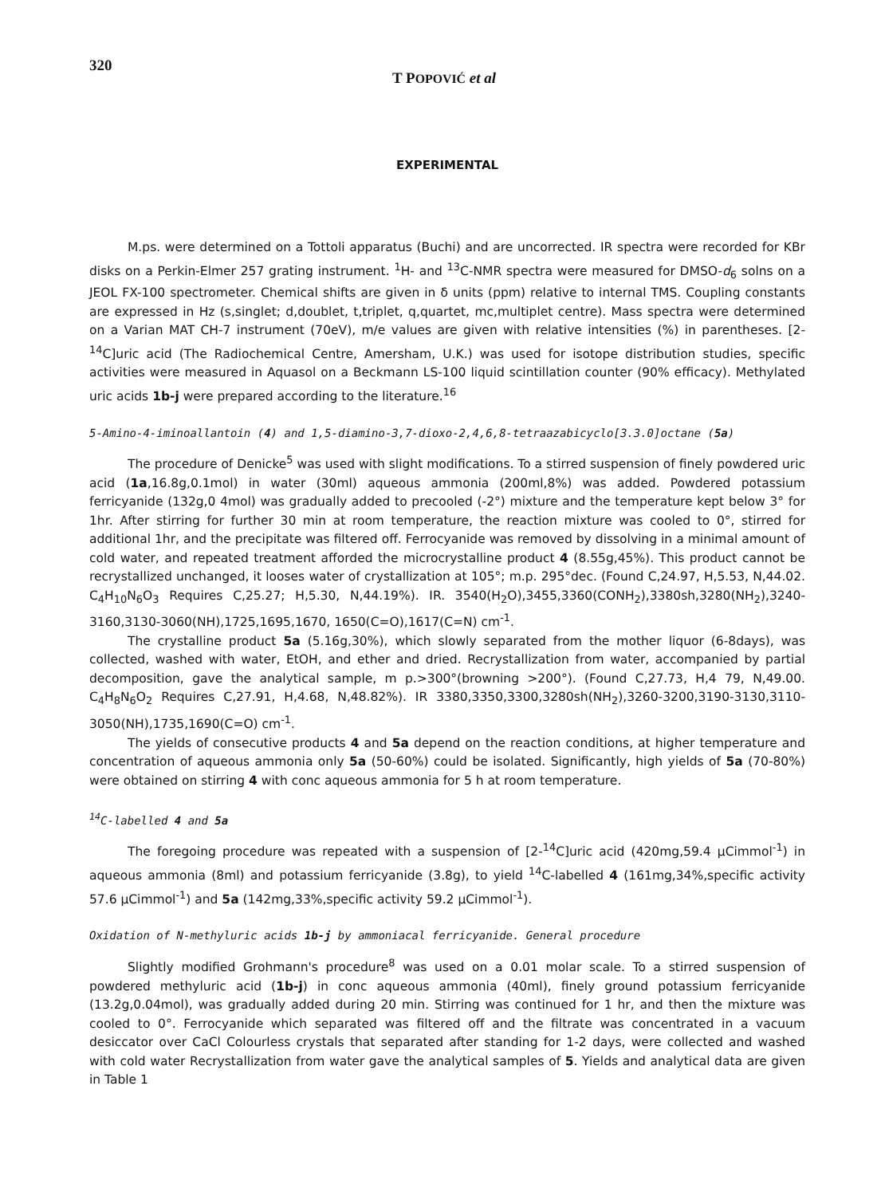320
T POPOVIĆ et al
EXPERIMENTAL
M.ps. were determined on a Tottoli apparatus (Buchi) and are uncorrected. IR spectra were recorded for KBr disks on a Perkin-Elmer 257 grating instrument. <sup>1</sup>H- and <sup>13</sup>C-NMR spectra were measured for DMSO-d<sub>6</sub> solns on a JEOL FX-100 spectrometer. Chemical shifts are given in δ units (ppm) relative to internal TMS. Coupling constants are expressed in Hz (s,singlet; d,doublet, t,triplet, q,quartet, mc,multiplet centre). Mass spectra were determined on a Varian MAT CH-7 instrument (70eV), m/e values are given with relative intensities (%) in parentheses. [2-<sup>14</sup>C]uric acid (The Radiochemical Centre, Amersham, U.K.) was used for isotope distribution studies, specific activities were measured in Aquasol on a Beckmann LS-100 liquid scintillation counter (90% efficacy). Methylated uric acids 1b-j were prepared according to the literature.<sup>16</sup>
5-Amino-4-iminoallantoin (4) and 1,5-diamino-3,7-dioxo-2,4,6,8-tetraazabicyclo[3.3.0]octane (5a)
The procedure of Denicke<sup>5</sup> was used with slight modifications. To a stirred suspension of finely powdered uric acid (1a,16.8g,0.1mol) in water (30ml) aqueous ammonia (200ml,8%) was added. Powdered potassium ferricyanide (132g,0 4mol) was gradually added to precooled (-2°) mixture and the temperature kept below 3° for 1hr. After stirring for further 30 min at room temperature, the reaction mixture was cooled to 0°, stirred for additional 1hr, and the precipitate was filtered off. Ferrocyanide was removed by dissolving in a minimal amount of cold water, and repeated treatment afforded the microcrystalline product 4 (8.55g,45%). This product cannot be recrystallized unchanged, it looses water of crystallization at 105°; m.p. 295°dec. (Found C,24.97, H,5.53, N,44.02. C<sub>4</sub>H<sub>10</sub>N<sub>6</sub>O<sub>3</sub> Requires C,25.27; H,5.30, N,44.19%). IR. 3540(H<sub>2</sub>O),3455,3360(CONH<sub>2</sub>),3380sh,3280(NH<sub>2</sub>),3240-3160,3130-3060(NH),1725,1695,1670, 1650(C=O),1617(C=N) cm<sup>-1</sup>.
The crystalline product 5a (5.16g,30%), which slowly separated from the mother liquor (6-8days), was collected, washed with water, EtOH, and ether and dried. Recrystallization from water, accompanied by partial decomposition, gave the analytical sample, m p.>300°(browning >200°). (Found C,27.73, H,4 79, N,49.00. C<sub>4</sub>H<sub>8</sub>N<sub>6</sub>O<sub>2</sub> Requires C,27.91, H,4.68, N,48.82%). IR 3380,3350,3300,3280sh(NH<sub>2</sub>),3260-3200,3190-3130,3110-3050(NH),1735,1690(C=O) cm<sup>-1</sup>.
The yields of consecutive products 4 and 5a depend on the reaction conditions, at higher temperature and concentration of aqueous ammonia only 5a (50-60%) could be isolated. Significantly, high yields of 5a (70-80%) were obtained on stirring 4 with conc aqueous ammonia for 5 h at room temperature.
<sup>14</sup>C-labelled 4 and 5a
The foregoing procedure was repeated with a suspension of [2-<sup>14</sup>C]uric acid (420mg,59.4 μCimmol<sup>-1</sup>) in aqueous ammonia (8ml) and potassium ferricyanide (3.8g), to yield <sup>14</sup>C-labelled 4 (161mg,34%,specific activity 57.6 μCimmol<sup>-1</sup>) and 5a (142mg,33%,specific activity 59.2 μCimmol<sup>-1</sup>).
Oxidation of N-methyluric acids 1b-j by ammoniacal ferricyanide. General procedure
Slightly modified Grohmann's procedure<sup>8</sup> was used on a 0.01 molar scale. To a stirred suspension of powdered methyluric acid (1b-j) in conc aqueous ammonia (40ml), finely ground potassium ferricyanide (13.2g,0.04mol), was gradually added during 20 min. Stirring was continued for 1 hr, and then the mixture was cooled to 0°. Ferrocyanide which separated was filtered off and the filtrate was concentrated in a vacuum desiccator over CaCl Colourless crystals that separated after standing for 1-2 days, were collected and washed with cold water Recrystallization from water gave the analytical samples of 5. Yields and analytical data are given in Table 1